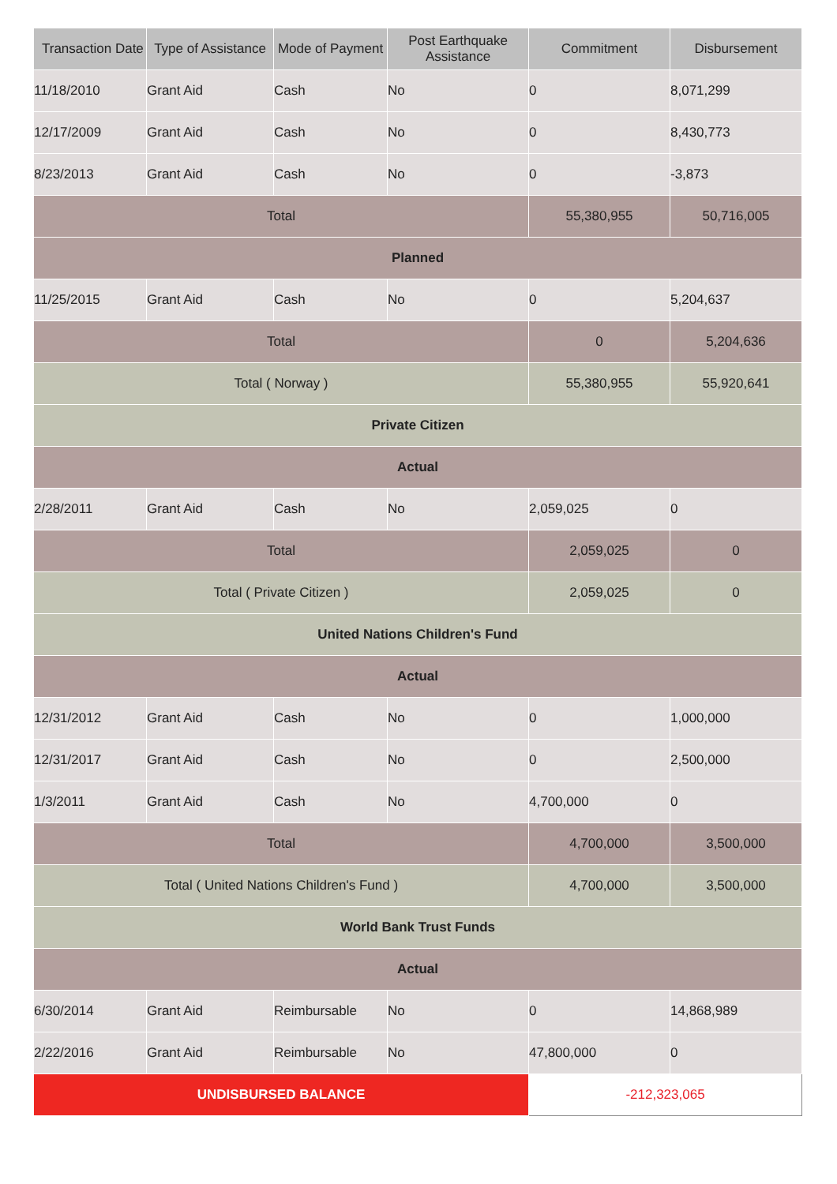| Transaction Date | Type of Assistance | Mode of Payment | Post Earthquake Assistance | Commitment | Disbursement |
| --- | --- | --- | --- | --- | --- |
| 11/18/2010 | Grant Aid | Cash | No | 0 | 8,071,299 |
| 12/17/2009 | Grant Aid | Cash | No | 0 | 8,430,773 |
| 8/23/2013 | Grant Aid | Cash | No | 0 | -3,873 |
| Total | | | | 55,380,955 | 50,716,005 |
| Planned | | | | | |
| 11/25/2015 | Grant Aid | Cash | No | 0 | 5,204,637 |
| Total | | | | 0 | 5,204,636 |
| Total ( Norway ) | | | | 55,380,955 | 55,920,641 |
| Private Citizen | | | | | |
| Actual | | | | | |
| 2/28/2011 | Grant Aid | Cash | No | 2,059,025 | 0 |
| Total | | | | 2,059,025 | 0 |
| Total ( Private Citizen ) | | | | 2,059,025 | 0 |
| United Nations Children's Fund | | | | | |
| Actual | | | | | |
| 12/31/2012 | Grant Aid | Cash | No | 0 | 1,000,000 |
| 12/31/2017 | Grant Aid | Cash | No | 0 | 2,500,000 |
| 1/3/2011 | Grant Aid | Cash | No | 4,700,000 | 0 |
| Total | | | | 4,700,000 | 3,500,000 |
| Total ( United Nations Children's Fund ) | | | | 4,700,000 | 3,500,000 |
| World Bank Trust Funds | | | | | |
| Actual | | | | | |
| 6/30/2014 | Grant Aid | Reimbursable | No | 0 | 14,868,989 |
| 2/22/2016 | Grant Aid | Reimbursable | No | 47,800,000 | 0 |
| UNDISBURSED BALANCE | | | | -212,323,065 | |